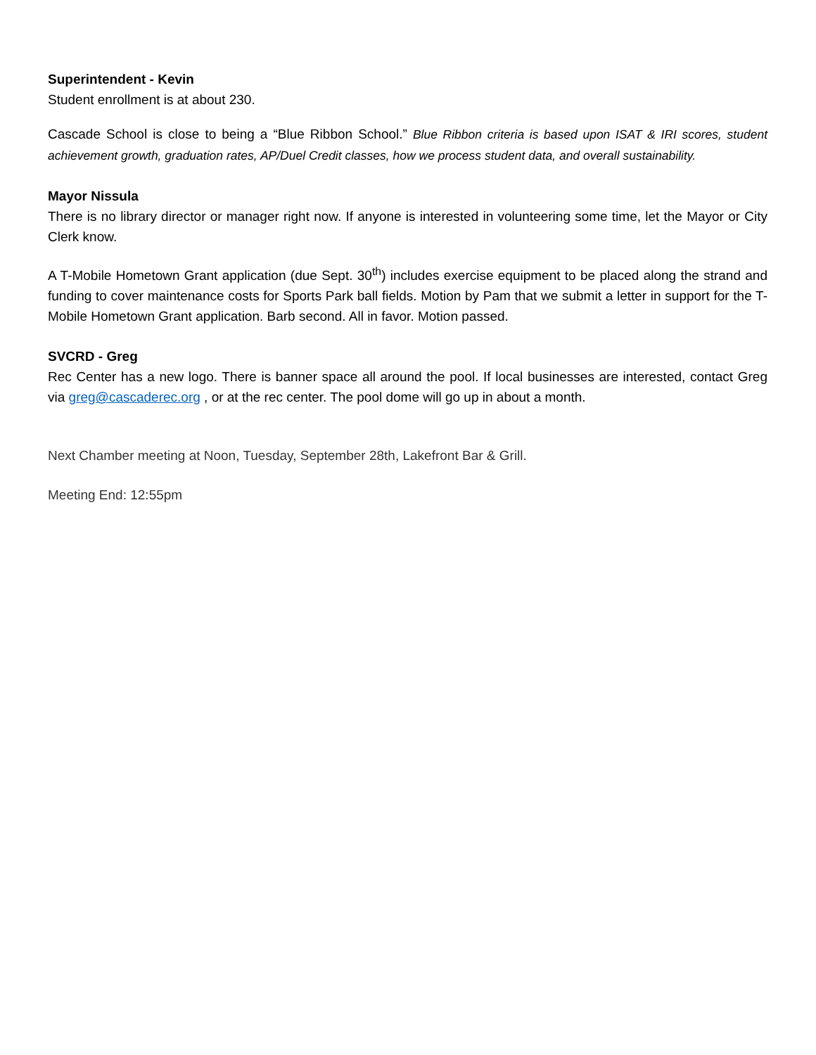Superintendent - Kevin
Student enrollment is at about 230.
Cascade School is close to being a “Blue Ribbon School.” Blue Ribbon criteria is based upon ISAT & IRI scores, student achievement growth, graduation rates, AP/Duel Credit classes, how we process student data, and overall sustainability.
Mayor Nissula
There is no library director or manager right now. If anyone is interested in volunteering some time, let the Mayor or City Clerk know.
A T-Mobile Hometown Grant application (due Sept. 30<sup>th</sup>) includes exercise equipment to be placed along the strand and funding to cover maintenance costs for Sports Park ball fields. Motion by Pam that we submit a letter in support for the T-Mobile Hometown Grant application. Barb second. All in favor. Motion passed.
SVCRD - Greg
Rec Center has a new logo. There is banner space all around the pool. If local businesses are interested, contact Greg via greg@cascaderec.org , or at the rec center. The pool dome will go up in about a month.
Next Chamber meeting at Noon, Tuesday, September 28th, Lakefront Bar & Grill.
Meeting End: 12:55pm